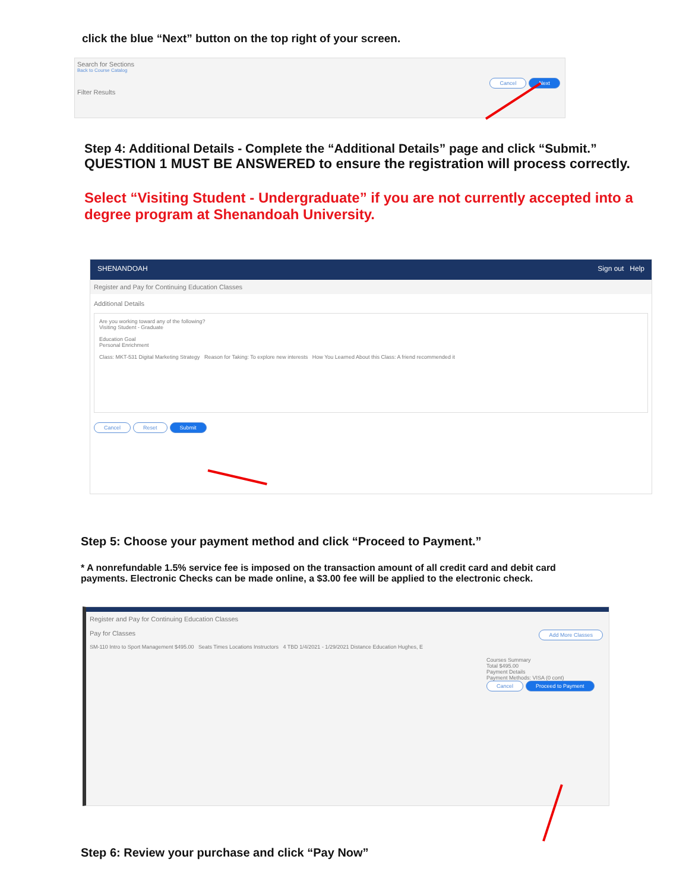click the blue “Next” button on the top right of your screen.
Search for Sections
Back to Course Catalog
Cancel Next
Filter Results
Step 4: Additional Details - Complete the “Additional Details” page and click “Submit.” QUESTION 1 MUST BE ANSWERED to ensure the registration will process correctly.
Select “Visiting Student - Undergraduate” if you are not currently accepted into a degree program at Shenandoah University.
SHENANDOAH Sign out Help
Register and Pay for Continuing Education Classes
Additional Details
Are you working toward any of the following?
Visiting Student - Graduate
Education Goal
Personal Enrichment
Class: MKT-531 Digital Marketing Strategy Reason for Taking: To explore new interests How You Learned About this Class: A friend recommended it
Cancel Reset Submit
Step 5: Choose your payment method and click “Proceed to Payment.”
* A nonrefundable 1.5% service fee is imposed on the transaction amount of all credit card and debit card payments. Electronic Checks can be made online, a $3.00 fee will be applied to the electronic check.
Register and Pay for Continuing Education Classes
Pay for Classes Add More Classes
SM-110 Intro to Sport Management $495.00 Seats Times Locations Instructors 4 TBD 1/4/2021 - 1/29/2021 Distance Education Hughes, E
Courses Summary
Total $495.00
Payment Details
Payment Methods: VISA (0 cont)
Cancel Proceed to Payment
Step 6: Review your purchase and click “Pay Now”